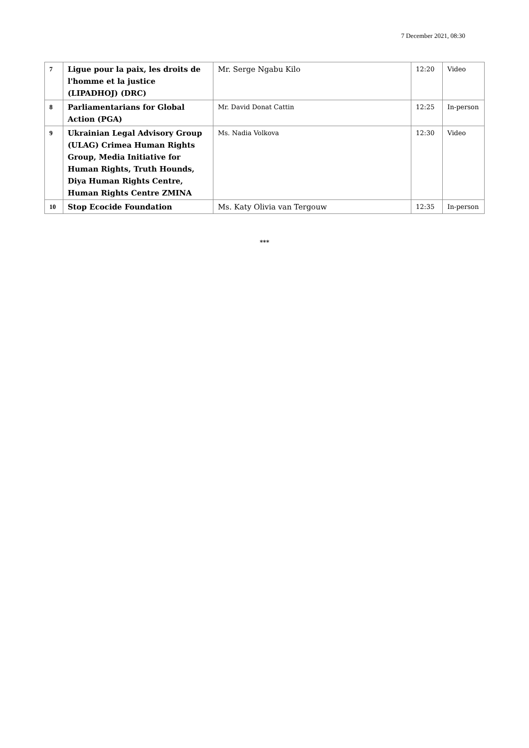7 December 2021, 08:30
| 7 | Ligue pour la paix, les droits de l'homme et la justice (LIPADHOJ) (DRC) | Mr. Serge Ngabu Kilo | 12:20 | Video |
| 8 | Parliamentarians for Global Action (PGA) | Mr. David Donat Cattin | 12:25 | In-person |
| 9 | Ukrainian Legal Advisory Group (ULAG) Crimea Human Rights Group, Media Initiative for Human Rights, Truth Hounds, Diya Human Rights Centre, Human Rights Centre ZMINA | Ms. Nadia Volkova | 12:30 | Video |
| 10 | Stop Ecocide Foundation | Ms. Katy Olivia van Tergouw | 12:35 | In-person |
***